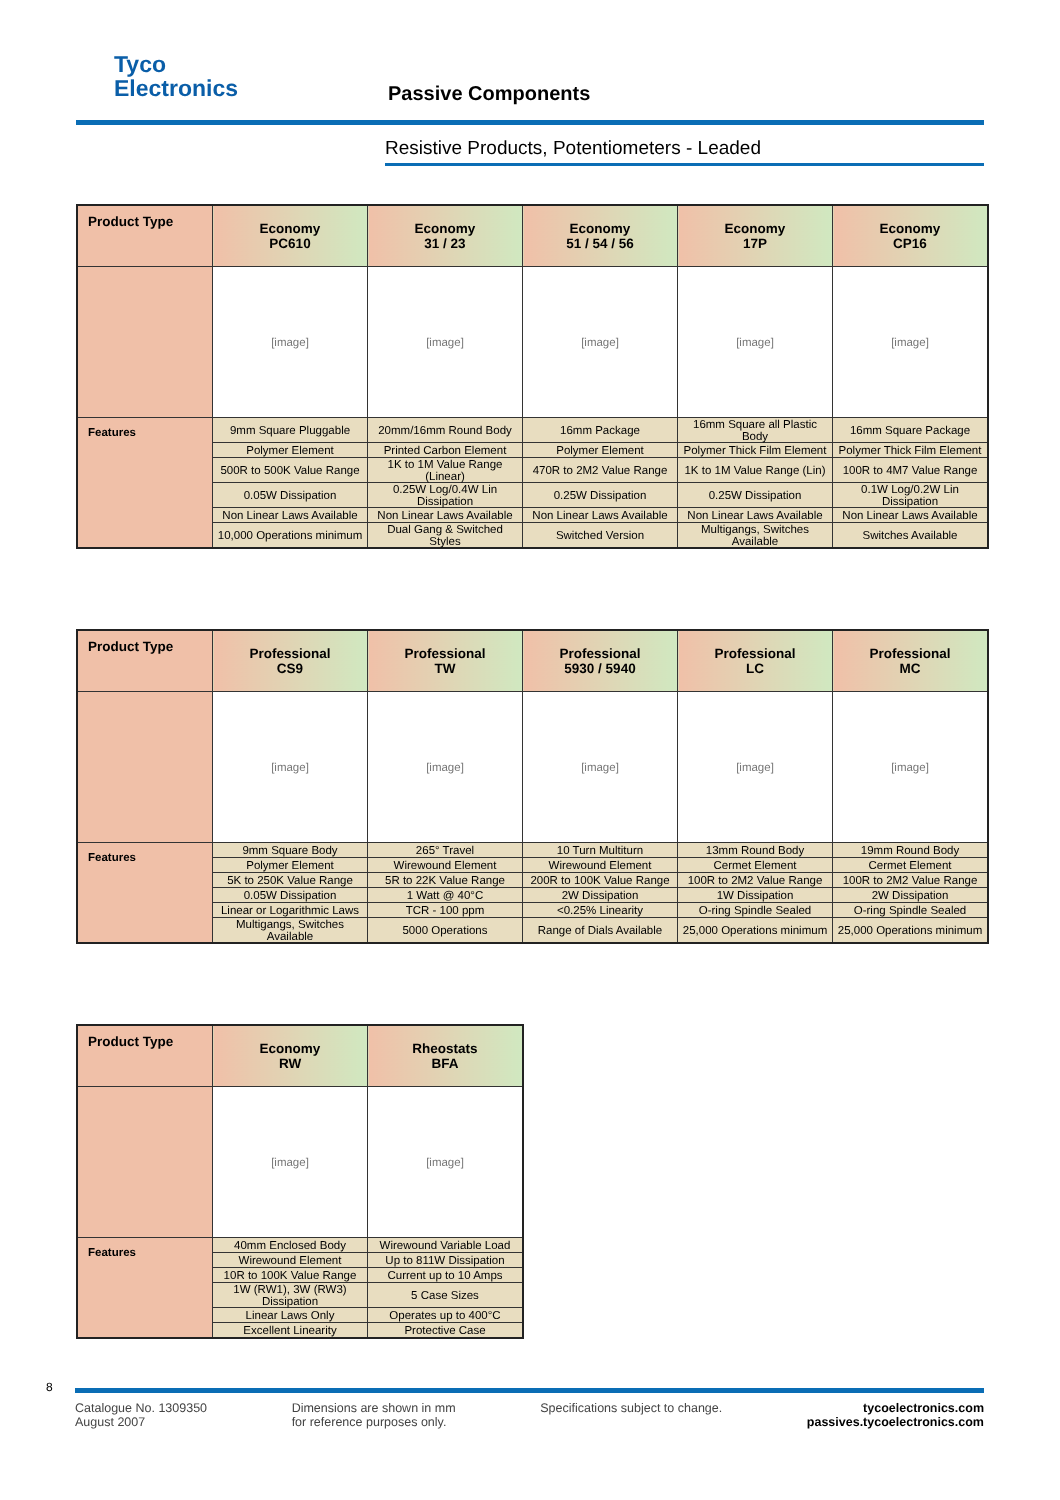Tyco
Electronics
Passive Components
Resistive Products, Potentiometers - Leaded
| Product Type | Economy PC610 | Economy 31 / 23 | Economy 51 / 54 / 56 | Economy 17P | Economy CP16 |
| --- | --- | --- | --- | --- | --- |
| | [image] | [image] | [image] | [image] | [image] |
| Features | 9mm Square Pluggable | 20mm/16mm Round Body | 16mm Package | 16mm Square all Plastic Body | 16mm Square Package |
| | Polymer Element | Printed Carbon Element | Polymer Element | Polymer Thick Film Element | Polymer Thick Film Element |
| | 500R to 500K Value Range | 1K to 1M Value Range (Linear) | 470R to 2M2 Value Range | 1K to 1M Value Range (Lin) | 100R to 4M7 Value Range |
| | 0.05W Dissipation | 0.25W Log/0.4W Lin Dissipation | 0.25W Dissipation | 0.25W Dissipation | 0.1W Log/0.2W Lin Dissipation |
| | Non Linear Laws Available | Non Linear Laws Available | Non Linear Laws Available | Non Linear Laws Available | Non Linear Laws Available |
| | 10,000 Operations minimum | Dual Gang & Switched Styles | Switched Version | Multigangs, Switches Available | Switches Available |
| Product Type | Professional CS9 | Professional TW | Professional 5930 / 5940 | Professional LC | Professional MC |
| --- | --- | --- | --- | --- | --- |
| | [image] | [image] | [image] | [image] | [image] |
| Features | 9mm Square Body | 265° Travel | 10 Turn Multiturn | 13mm Round Body | 19mm Round Body |
| | Polymer Element | Wirewound Element | Wirewound Element | Cermet Element | Cermet Element |
| | 5K to 250K Value Range | 5R to 22K Value Range | 200R to 100K Value Range | 100R to 2M2 Value Range | 100R to 2M2 Value Range |
| | 0.05W Dissipation | 1 Watt @ 40°C | 2W Dissipation | 1W Dissipation | 2W Dissipation |
| | Linear or Logarithmic Laws | TCR - 100 ppm | <0.25% Linearity | O-ring Spindle Sealed | O-ring Spindle Sealed |
| | Multigangs, Switches Available | 5000 Operations | Range of Dials Available | 25,000 Operations minimum | 25,000 Operations minimum |
| Product Type | Economy RW | Rheostats BFA |
| --- | --- | --- |
| | [image] | [image] |
| Features | 40mm Enclosed Body | Wirewound Variable Load |
| | Wirewound Element | Up to 811W Dissipation |
| | 10R to 100K Value Range | Current up to 10 Amps |
| | 1W (RW1), 3W (RW3) Dissipation | 5 Case Sizes |
| | Linear Laws Only | Operates up to 400°C |
| | Excellent Linearity | Protective Case |
8
Catalogue No. 1309350
August 2007
Dimensions are shown in mm
for reference purposes only.
Specifications subject to change.
tycoelectronics.com
passives.tycoelectronics.com